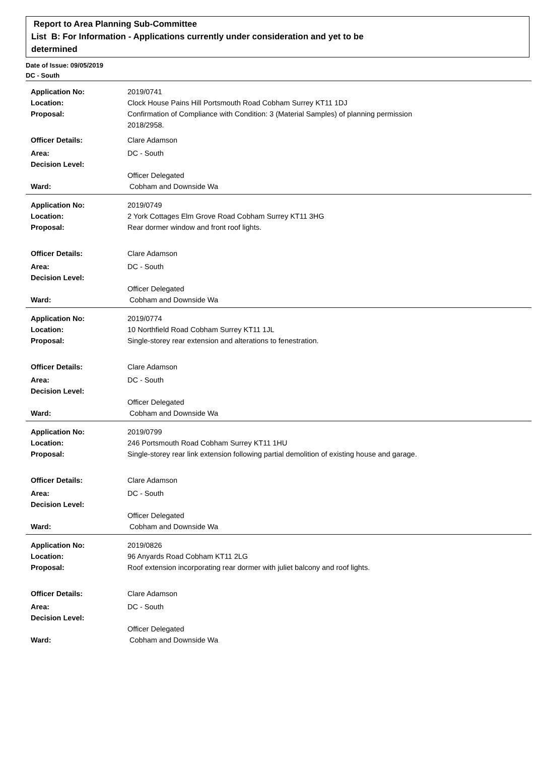Report to Area Planning Sub-Committee
List B: For Information - Applications currently under consideration and yet to be
determined
Date of Issue: 09/05/2019
DC - South
| Application No: | 2019/0741 |
| Location: | Clock House Pains Hill Portsmouth Road Cobham Surrey KT11 1DJ |
| Proposal: | Confirmation of Compliance with Condition: 3 (Material Samples) of planning permission 2018/2958. |
| Officer Details: | Clare Adamson |
| Area: | DC - South |
| Decision Level: | |
| | Officer Delegated |
| Ward: | Cobham and Downside Wa |
| Application No: | 2019/0749 |
| Location: | 2 York Cottages Elm Grove Road Cobham Surrey KT11 3HG |
| Proposal: | Rear dormer window and front roof lights. |
| Officer Details: | Clare Adamson |
| Area: | DC - South |
| Decision Level: | |
| | Officer Delegated |
| Ward: | Cobham and Downside Wa |
| Application No: | 2019/0774 |
| Location: | 10 Northfield Road Cobham Surrey KT11 1JL |
| Proposal: | Single-storey rear extension and alterations to fenestration. |
| Officer Details: | Clare Adamson |
| Area: | DC - South |
| Decision Level: | |
| | Officer Delegated |
| Ward: | Cobham and Downside Wa |
| Application No: | 2019/0799 |
| Location: | 246 Portsmouth Road Cobham Surrey KT11 1HU |
| Proposal: | Single-storey rear link extension following partial demolition of existing house and garage. |
| Officer Details: | Clare Adamson |
| Area: | DC - South |
| Decision Level: | |
| | Officer Delegated |
| Ward: | Cobham and Downside Wa |
| Application No: | 2019/0826 |
| Location: | 96 Anyards Road Cobham KT11 2LG |
| Proposal: | Roof extension incorporating rear dormer with juliet balcony and roof lights. |
| Officer Details: | Clare Adamson |
| Area: | DC - South |
| Decision Level: | |
| | Officer Delegated |
| Ward: | Cobham and Downside Wa |